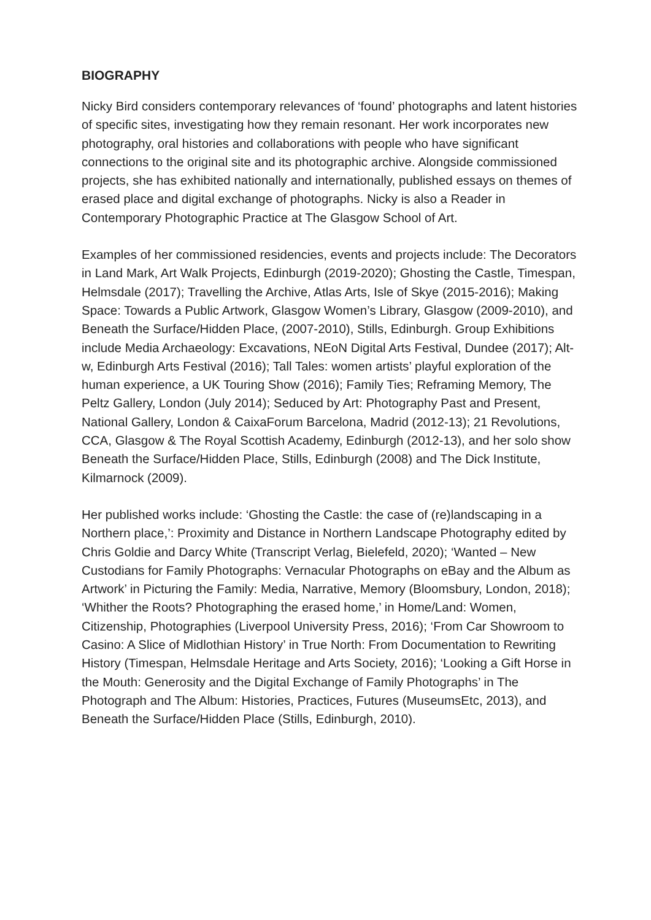BIOGRAPHY
Nicky Bird considers contemporary relevances of ‘found’ photographs and latent histories of specific sites, investigating how they remain resonant. Her work incorporates new photography, oral histories and collaborations with people who have significant connections to the original site and its photographic archive. Alongside commissioned projects, she has exhibited nationally and internationally, published essays on themes of erased place and digital exchange of photographs. Nicky is also a Reader in Contemporary Photographic Practice at The Glasgow School of Art.
Examples of her commissioned residencies, events and projects include: The Decorators in Land Mark, Art Walk Projects, Edinburgh (2019-2020); Ghosting the Castle, Timespan, Helmsdale (2017); Travelling the Archive, Atlas Arts, Isle of Skye (2015-2016); Making Space: Towards a Public Artwork, Glasgow Women’s Library, Glasgow (2009-2010), and Beneath the Surface/Hidden Place, (2007-2010), Stills, Edinburgh. Group Exhibitions include Media Archaeology: Excavations, NEoN Digital Arts Festival, Dundee (2017); Alt-w, Edinburgh Arts Festival (2016); Tall Tales: women artists’ playful exploration of the human experience, a UK Touring Show (2016); Family Ties; Reframing Memory, The Peltz Gallery, London (July 2014); Seduced by Art: Photography Past and Present, National Gallery, London & CaixaForum Barcelona, Madrid (2012-13); 21 Revolutions, CCA, Glasgow & The Royal Scottish Academy, Edinburgh (2012-13), and her solo show Beneath the Surface/Hidden Place, Stills, Edinburgh (2008) and The Dick Institute, Kilmarnock (2009).
Her published works include: ‘Ghosting the Castle: the case of (re)landscaping in a Northern place,’: Proximity and Distance in Northern Landscape Photography edited by Chris Goldie and Darcy White (Transcript Verlag, Bielefeld, 2020); ‘Wanted – New Custodians for Family Photographs: Vernacular Photographs on eBay and the Album as Artwork’ in Picturing the Family: Media, Narrative, Memory (Bloomsbury, London, 2018); ‘Whither the Roots? Photographing the erased home,’ in Home/Land: Women, Citizenship, Photographies (Liverpool University Press, 2016); ‘From Car Showroom to Casino: A Slice of Midlothian History’ in True North: From Documentation to Rewriting History (Timespan, Helmsdale Heritage and Arts Society, 2016); ‘Looking a Gift Horse in the Mouth: Generosity and the Digital Exchange of Family Photographs’ in The Photograph and The Album: Histories, Practices, Futures (MuseumsEtc, 2013), and Beneath the Surface/Hidden Place (Stills, Edinburgh, 2010).